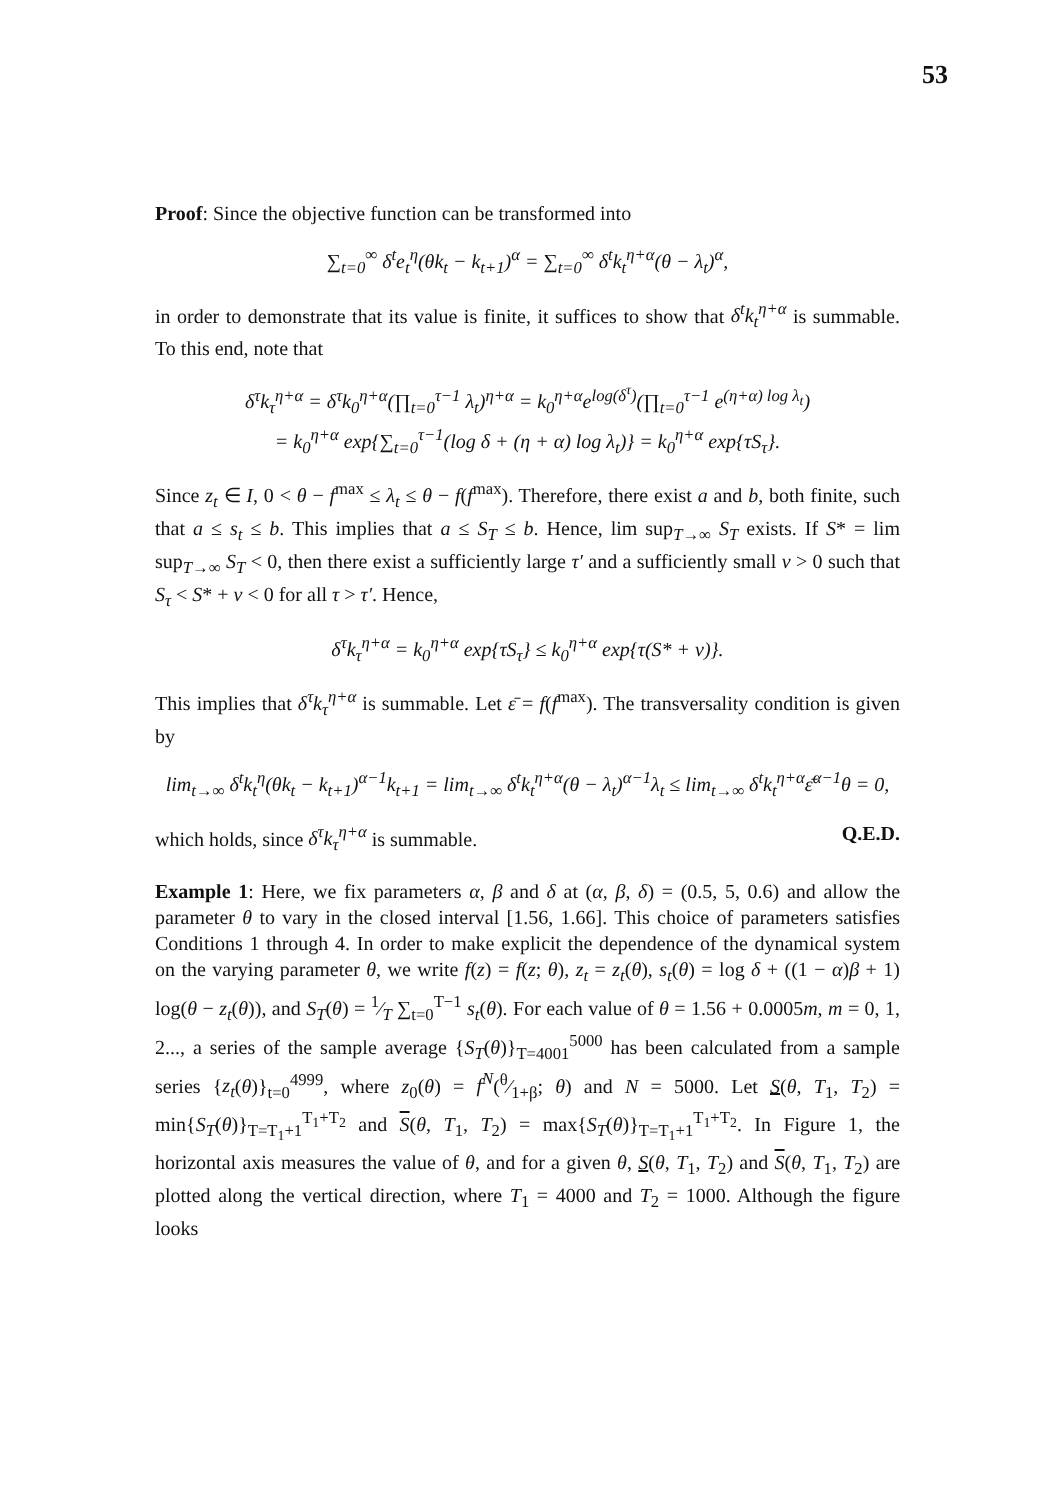53
Proof: Since the objective function can be transformed into
∑<sub>t=0</sub><sup>∞</sup> δ<sup>t</sup>e<sub>t</sub><sup>η</sup>(θk<sub>t</sub> − k<sub>t+1</sub>)<sup>α</sup> = ∑<sub>t=0</sub><sup>∞</sup> δ<sup>t</sup>k<sub>t</sub><sup>η+α</sup>(θ − λ<sub>t</sub>)<sup>α</sup>,
in order to demonstrate that its value is finite, it suffices to show that δ<sup>t</sup>k<sub>t</sub><sup>η+α</sup> is summable. To this end, note that
δ<sup>τ</sup>k<sub>τ</sub><sup>η+α</sup> = δ<sup>τ</sup>k<sub>0</sub><sup>η+α</sup>(∏<sub>t=0</sub><sup>τ−1</sup> λ<sub>t</sub>)<sup>η+α</sup> = k<sub>0</sub><sup>η+α</sup>e<sup>log(δ<sup>τ</sup>)</sup>(∏<sub>t=0</sub><sup>τ−1</sup> e<sup>(η+α) log λ<sub>t</sub></sup>)
= k<sub>0</sub><sup>η+α</sup> exp{∑<sub>t=0</sub><sup>τ−1</sup>(log δ + (η + α) log λ<sub>t</sub>)} = k<sub>0</sub><sup>η+α</sup> exp{τS<sub>τ</sub>}.
Since z<sub>t</sub> ∈ I, 0 < θ − f<sup>max</sup> ≤ λ<sub>t</sub> ≤ θ − f(f<sup>max</sup>). Therefore, there exist a and b, both finite, such that a ≤ s<sub>t</sub> ≤ b. This implies that a ≤ S<sub>T</sub> ≤ b. Hence, lim sup<sub>T→∞</sub> S<sub>T</sub> exists. If S* = lim sup<sub>T→∞</sub> S<sub>T</sub> < 0, then there exist a sufficiently large τ′ and a sufficiently small ν > 0 such that S<sub>τ</sub> < S* + ν < 0 for all τ > τ′. Hence,
δ<sup>τ</sup>k<sub>τ</sub><sup>η+α</sup> = k<sub>0</sub><sup>η+α</sup> exp{τS<sub>τ</sub>} ≤ k<sub>0</sub><sup>η+α</sup> exp{τ(S* + ν)}.
This implies that δ<sup>τ</sup>k<sub>τ</sub><sup>η+α</sup> is summable. Let ε̄ = f(f<sup>max</sup>). The transversality condition is given by
lim<sub>t→∞</sub> δ<sup>t</sup>k<sub>t</sub><sup>η</sup>(θk<sub>t</sub> − k<sub>t+1</sub>)<sup>α−1</sup>k<sub>t+1</sub> = lim<sub>t→∞</sub> δ<sup>t</sup>k<sub>t</sub><sup>η+α</sup>(θ − λ<sub>t</sub>)<sup>α−1</sup>λ<sub>t</sub> ≤ lim<sub>t→∞</sub> δ<sup>t</sup>k<sub>t</sub><sup>η+α</sup>ε̄<sup>α−1</sup>θ = 0,
which holds, since δ<sup>τ</sup>k<sub>τ</sub><sup>η+α</sup> is summable. Q.E.D.
Example 1: Here, we fix parameters α, β and δ at (α, β, δ) = (0.5, 5, 0.6) and allow the parameter θ to vary in the closed interval [1.56, 1.66]. This choice of parameters satisfies Conditions 1 through 4. In order to make explicit the dependence of the dynamical system on the varying parameter θ, we write f(z) = f(z; θ), z<sub>t</sub> = z<sub>t</sub>(θ), s<sub>t</sub>(θ) = log δ + ((1 − α)β + 1) log(θ − z<sub>t</sub>(θ)), and S<sub>T</sub>(θ) = 1⁄T ∑<sub>t=0</sub><sup>T−1</sup> s<sub>t</sub>(θ). For each value of θ = 1.56 + 0.0005m, m = 0, 1, 2..., a series of the sample average {S<sub>T</sub>(θ)}<sub>T=4001</sub><sup>5000</sup> has been calculated from a sample series {z<sub>t</sub>(θ)}<sub>t=0</sub><sup>4999</sup>, where z<sub>0</sub>(θ) = f<sup>N</sup>(θ⁄1+β; θ) and N = 5000. Let S(θ, T<sub>1</sub>, T<sub>2</sub>) = min{S<sub>T</sub>(θ)}<sub>T=T<sub>1</sub>+1</sub><sup>T<sub>1</sub>+T<sub>2</sub></sup> and S(θ, T<sub>1</sub>, T<sub>2</sub>) = max{S<sub>T</sub>(θ)}<sub>T=T<sub>1</sub>+1</sub><sup>T<sub>1</sub>+T<sub>2</sub></sup>. In Figure 1, the horizontal axis measures the value of θ, and for a given θ, S(θ, T<sub>1</sub>, T<sub>2</sub>) and S(θ, T<sub>1</sub>, T<sub>2</sub>) are plotted along the vertical direction, where T<sub>1</sub> = 4000 and T<sub>2</sub> = 1000. Although the figure looks